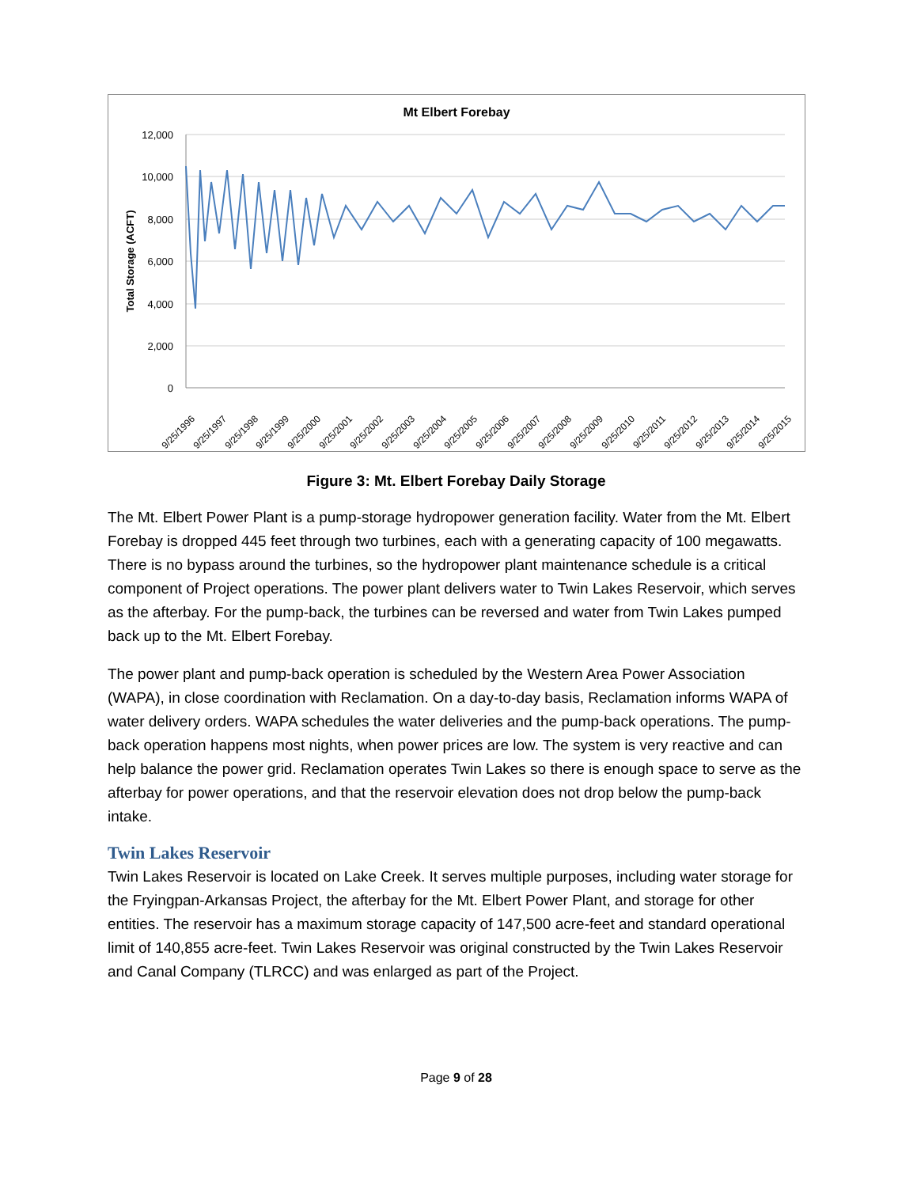Mt Elbert Forebay
12,000
10,000
8,000
6,000
4,000
2,000
0
Total Storage (ACFT)
9/25/1996
9/25/1997
9/25/1998
9/25/1999
9/25/2000
9/25/2001
9/25/2002
9/25/2003
9/25/2004
9/25/2005
9/25/2006
9/25/2007
9/25/2008
9/25/2009
9/25/2010
9/25/2011
9/25/2012
9/25/2013
9/25/2014
9/25/2015
Figure 3: Mt. Elbert Forebay Daily Storage
The Mt. Elbert Power Plant is a pump-storage hydropower generation facility. Water from the Mt. Elbert Forebay is dropped 445 feet through two turbines, each with a generating capacity of 100 megawatts. There is no bypass around the turbines, so the hydropower plant maintenance schedule is a critical component of Project operations. The power plant delivers water to Twin Lakes Reservoir, which serves as the afterbay. For the pump-back, the turbines can be reversed and water from Twin Lakes pumped back up to the Mt. Elbert Forebay.
The power plant and pump-back operation is scheduled by the Western Area Power Association (WAPA), in close coordination with Reclamation. On a day-to-day basis, Reclamation informs WAPA of water delivery orders. WAPA schedules the water deliveries and the pump-back operations. The pump-back operation happens most nights, when power prices are low. The system is very reactive and can help balance the power grid. Reclamation operates Twin Lakes so there is enough space to serve as the afterbay for power operations, and that the reservoir elevation does not drop below the pump-back intake.
Twin Lakes Reservoir
Twin Lakes Reservoir is located on Lake Creek. It serves multiple purposes, including water storage for the Fryingpan-Arkansas Project, the afterbay for the Mt. Elbert Power Plant, and storage for other entities. The reservoir has a maximum storage capacity of 147,500 acre-feet and standard operational limit of 140,855 acre-feet. Twin Lakes Reservoir was original constructed by the Twin Lakes Reservoir and Canal Company (TLRCC) and was enlarged as part of the Project.
Page 9 of 28